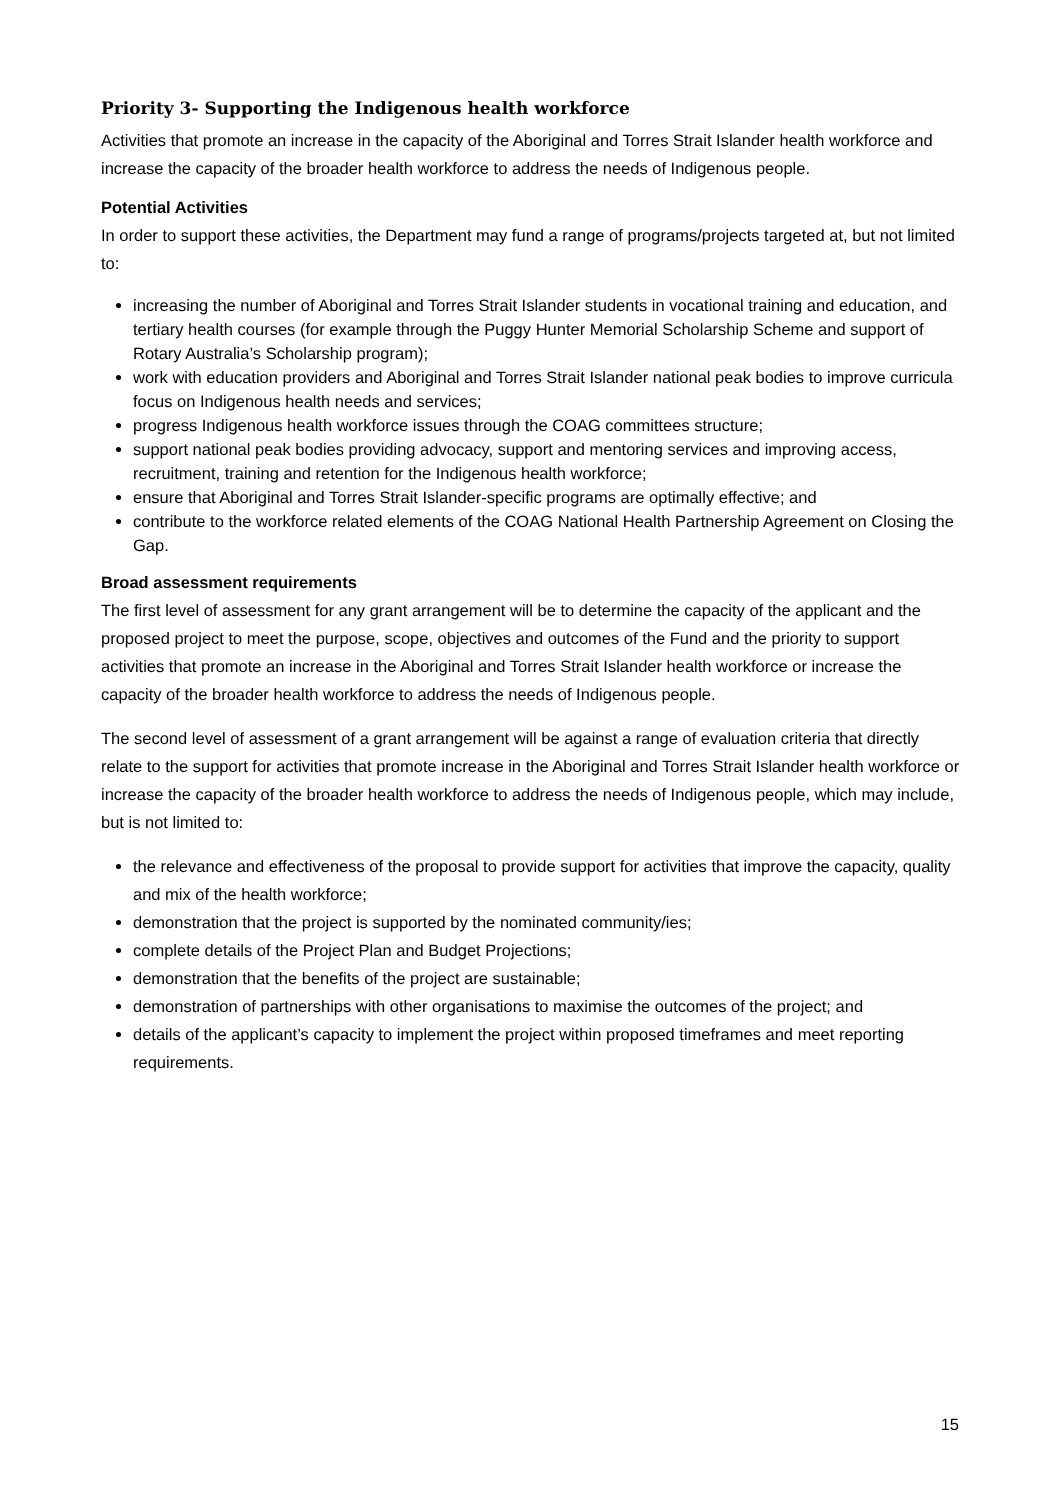Priority 3- Supporting the Indigenous health workforce
Activities that promote an increase in the capacity of the Aboriginal and Torres Strait Islander health workforce and increase the capacity of the broader health workforce to address the needs of Indigenous people.
Potential Activities
In order to support these activities, the Department may fund a range of programs/projects targeted at, but not limited to:
increasing the number of Aboriginal and Torres Strait Islander students in vocational training and education, and tertiary health courses (for example through the Puggy Hunter Memorial Scholarship Scheme and support of Rotary Australia’s Scholarship program);
work with education providers and Aboriginal and Torres Strait Islander national peak bodies to improve curricula focus on Indigenous health needs and services;
progress Indigenous health workforce issues through the COAG committees structure;
support national peak bodies providing advocacy, support and mentoring services and improving access, recruitment, training and retention for the Indigenous health workforce;
ensure that Aboriginal and Torres Strait Islander-specific programs are optimally effective; and
contribute to the workforce related elements of the COAG National Health Partnership Agreement on Closing the Gap.
Broad assessment requirements
The first level of assessment for any grant arrangement will be to determine the capacity of the applicant and the proposed project to meet the purpose, scope, objectives and outcomes of the Fund and the priority to support activities that promote an increase in the Aboriginal and Torres Strait Islander health workforce or increase the capacity of the broader health workforce to address the needs of Indigenous people.
The second level of assessment of a grant arrangement will be against a range of evaluation criteria that directly relate to the support for activities that promote increase in the Aboriginal and Torres Strait Islander health workforce or increase the capacity of the broader health workforce to address the needs of Indigenous people, which may include, but is not limited to:
the relevance and effectiveness of the proposal to provide support for activities that improve the capacity, quality and mix of the health workforce;
demonstration that the project is supported by the nominated community/ies;
complete details of the Project Plan and Budget Projections;
demonstration that the benefits of the project are sustainable;
demonstration of partnerships with other organisations to maximise the outcomes of the project; and
details of the applicant’s capacity to implement the project within proposed timeframes and meet reporting requirements.
15